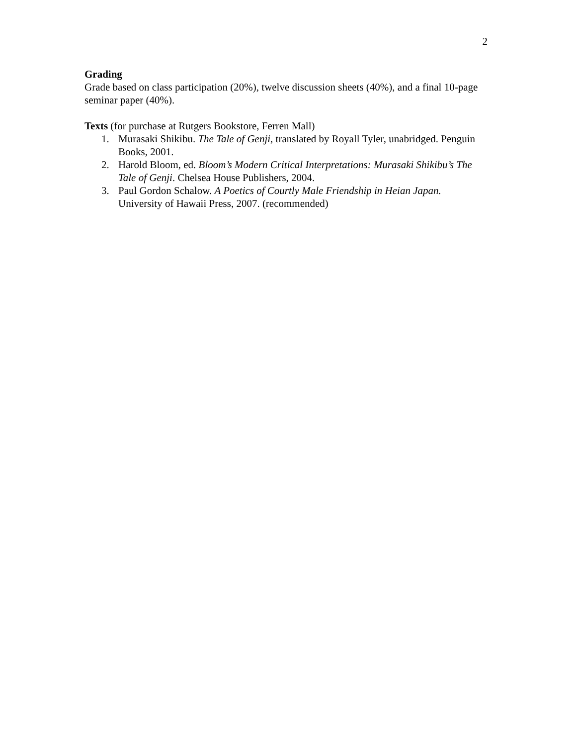2
Grading
Grade based on class participation (20%), twelve discussion sheets (40%), and a final 10-page seminar paper (40%).
Texts (for purchase at Rutgers Bookstore, Ferren Mall)
1. Murasaki Shikibu. The Tale of Genji, translated by Royall Tyler, unabridged. Penguin Books, 2001.
2. Harold Bloom, ed. Bloom’s Modern Critical Interpretations: Murasaki Shikibu’s The Tale of Genji. Chelsea House Publishers, 2004.
3. Paul Gordon Schalow. A Poetics of Courtly Male Friendship in Heian Japan. University of Hawaii Press, 2007. (recommended)